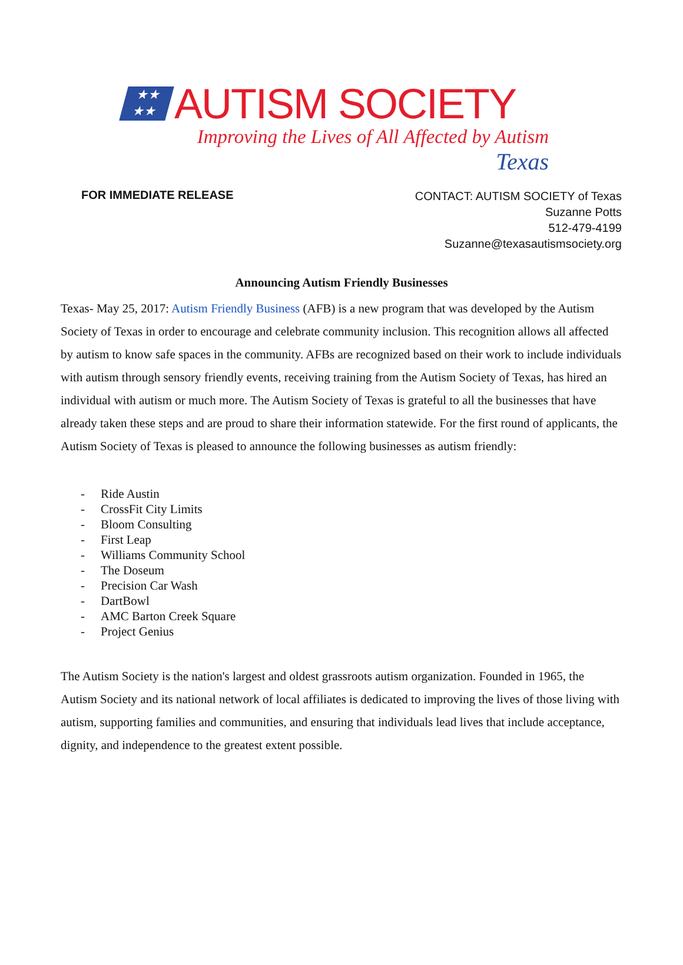★★
★★
AUTISM SOCIETY
Improving the Lives of All Affected by Autism
Texas
FOR IMMEDIATE RELEASE
CONTACT: AUTISM SOCIETY of Texas
Suzanne Potts
512-479-4199
Suzanne@texasautismsociety.org
Announcing Autism Friendly Businesses
Texas- May 25, 2017: Autism Friendly Business (AFB) is a new program that was developed by the Autism Society of Texas in order to encourage and celebrate community inclusion. This recognition allows all affected by autism to know safe spaces in the community. AFBs are recognized based on their work to include individuals with autism through sensory friendly events, receiving training from the Autism Society of Texas, has hired an individual with autism or much more. The Autism Society of Texas is grateful to all the businesses that have already taken these steps and are proud to share their information statewide. For the first round of applicants, the Autism Society of Texas is pleased to announce the following businesses as autism friendly:
- Ride Austin
- CrossFit City Limits
- Bloom Consulting
- First Leap
- Williams Community School
- The Doseum
- Precision Car Wash
- DartBowl
- AMC Barton Creek Square
- Project Genius
The Autism Society is the nation's largest and oldest grassroots autism organization. Founded in 1965, the Autism Society and its national network of local affiliates is dedicated to improving the lives of those living with autism, supporting families and communities, and ensuring that individuals lead lives that include acceptance, dignity, and independence to the greatest extent possible.